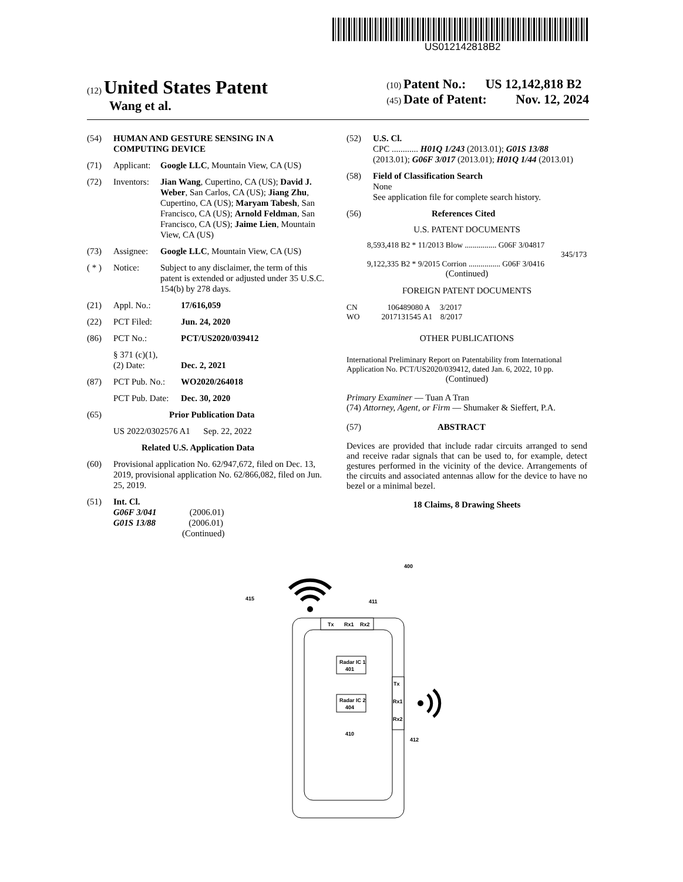US012142818B2
(12) United States Patent
Wang et al.
(10) Patent No.: US 12,142,818 B2
(45) Date of Patent: Nov. 12, 2024
(54) HUMAN AND GESTURE SENSING IN A COMPUTING DEVICE
(71) Applicant: Google LLC, Mountain View, CA (US)
(72) Inventors: Jian Wang, Cupertino, CA (US); David J. Weber, San Carlos, CA (US); Jiang Zhu, Cupertino, CA (US); Maryam Tabesh, San Francisco, CA (US); Arnold Feldman, San Francisco, CA (US); Jaime Lien, Mountain View, CA (US)
(73) Assignee: Google LLC, Mountain View, CA (US)
( * ) Notice: Subject to any disclaimer, the term of this patent is extended or adjusted under 35 U.S.C. 154(b) by 278 days.
(21) Appl. No.: 17/616,059
(22) PCT Filed: Jun. 24, 2020
(86) PCT No.: PCT/US2020/039412
§ 371 (c)(1),
(2) Date:
Dec. 2, 2021
(87) PCT Pub. No.: WO2020/264018
PCT Pub. Date: Dec. 30, 2020
(65) Prior Publication Data
US 2022/0302576 A1 Sep. 22, 2022
Related U.S. Application Data
(60) Provisional application No. 62/947,672, filed on Dec. 13, 2019, provisional application No. 62/866,082, filed on Jun. 25, 2019.
(51) Int. Cl.
G06F 3/041 (2006.01)
G01S 13/88 (2006.01)
(Continued)
(52) U.S. Cl.
CPC ............ H01Q 1/243 (2013.01); G01S 13/88 (2013.01); G06F 3/017 (2013.01); H01Q 1/44 (2013.01)
(58) Field of Classification Search
None
See application file for complete search history.
(56) References Cited
U.S. PATENT DOCUMENTS
8,593,418 B2 * 11/2013 Blow ................ G06F 3/04817
345/173
9,122,335 B2 * 9/2015 Corrion ................ G06F 3/0416
(Continued)
FOREIGN PATENT DOCUMENTS
CN 106489080 A 3/2017
WO 2017131545 A1 8/2017
OTHER PUBLICATIONS
International Preliminary Report on Patentability from International Application No. PCT/US2020/039412, dated Jan. 6, 2022, 10 pp.
(Continued)
Primary Examiner — Tuan A Tran
(74) Attorney, Agent, or Firm — Shumaker & Sieffert, P.A.
(57) ABSTRACT
Devices are provided that include radar circuits arranged to send and receive radar signals that can be used to, for example, detect gestures performed in the vicinity of the device. Arrangements of the circuits and associated antennas allow for the device to have no bezel or a minimal bezel.
18 Claims, 8 Drawing Sheets
400
415
411
Tx
Rx1
Rx2
Radar IC 1
401
Radar IC 2
404
Tx
Rx1
Rx2
410
412